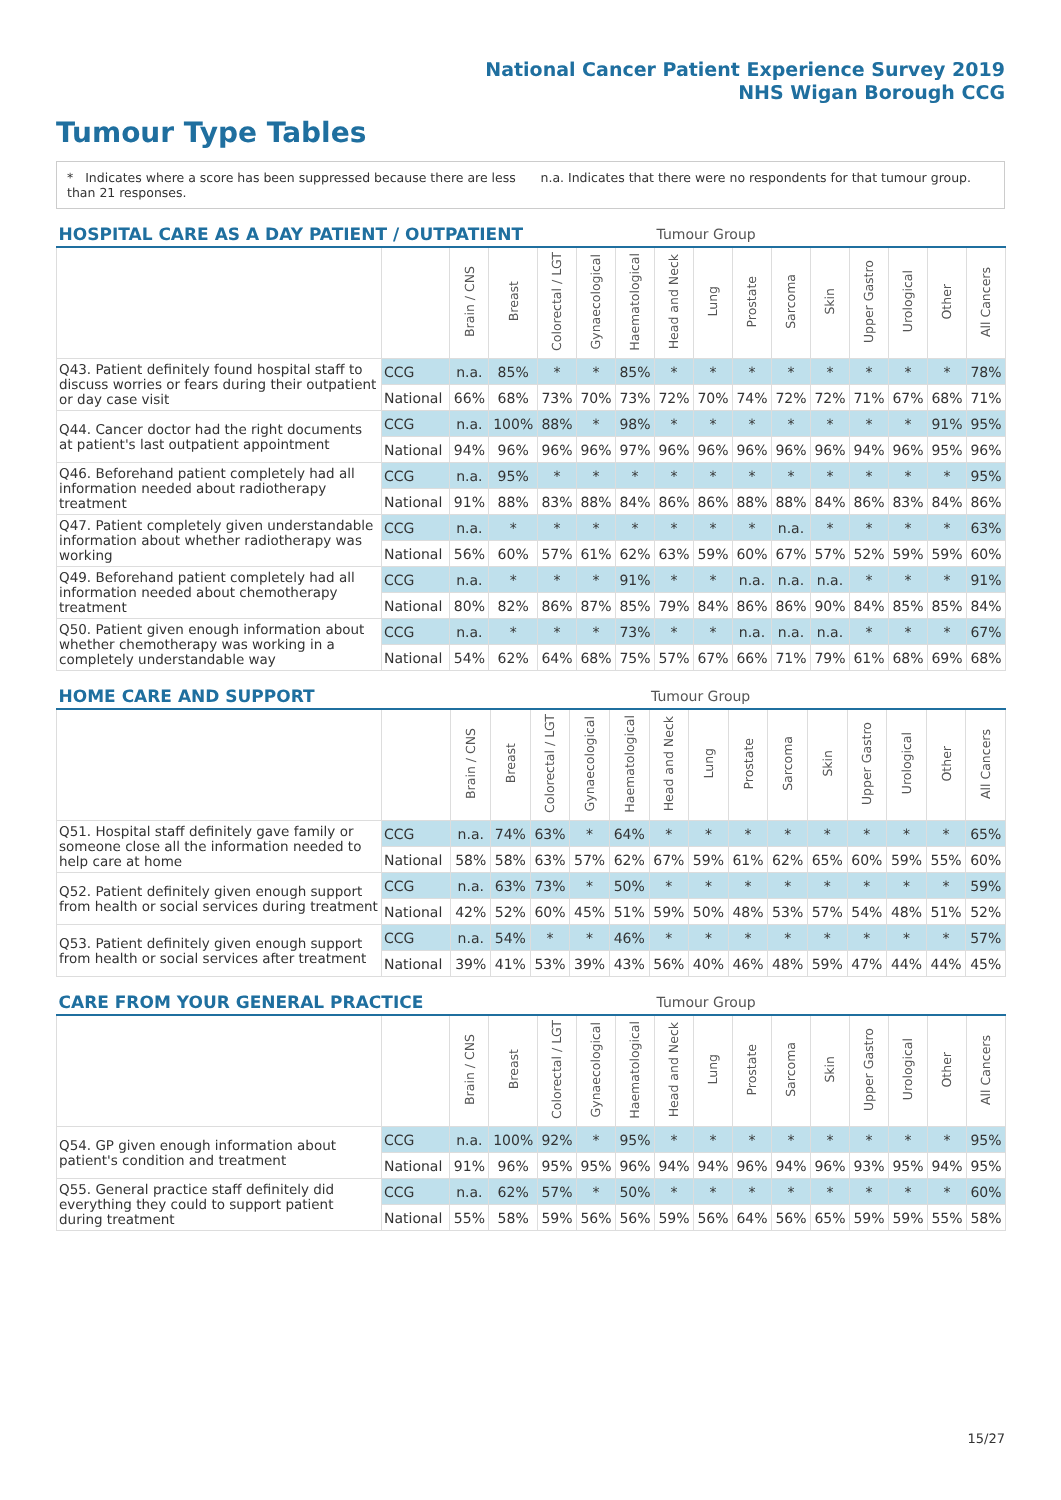National Cancer Patient Experience Survey 2019
NHS Wigan Borough CCG
Tumour Type Tables
* Indicates where a score has been suppressed because there are less than 21 responses.
n.a. Indicates that there were no respondents for that tumour group.
| HOSPITAL CARE AS A DAY PATIENT / OUTPATIENT | | | | | | | Tumour Group | | | | | | | | |
| --- | --- | --- | --- | --- | --- | --- | --- | --- | --- | --- | --- | --- | --- | --- | --- |
| | | Brain / CNS | Breast | Colorectal / LGT | Gynaecological | Haematological | Head and Neck | Lung | Prostate | Sarcoma | Skin | Upper Gastro | Urological | Other | All Cancers |
| Q43. Patient definitely found hospital staff to discuss worries or fears during their outpatient or day case visit | CCG | n.a. | 85% | * | * | 85% | * | * | * | * | * | * | * | * | 78% |
| | National | 66% | 68% | 73% | 70% | 73% | 72% | 70% | 74% | 72% | 72% | 71% | 67% | 68% | 71% |
| Q44. Cancer doctor had the right documents at patient's last outpatient appointment | CCG | n.a. | 100% | 88% | * | 98% | * | * | * | * | * | * | * | 91% | 95% |
| | National | 94% | 96% | 96% | 96% | 97% | 96% | 96% | 96% | 96% | 96% | 94% | 96% | 95% | 96% |
| Q46. Beforehand patient completely had all information needed about radiotherapy treatment | CCG | n.a. | 95% | * | * | * | * | * | * | * | * | * | * | * | 95% |
| | National | 91% | 88% | 83% | 88% | 84% | 86% | 86% | 88% | 88% | 84% | 86% | 83% | 84% | 86% |
| Q47. Patient completely given understandable information about whether radiotherapy was working | CCG | n.a. | * | * | * | * | * | * | * | n.a. | * | * | * | * | 63% |
| | National | 56% | 60% | 57% | 61% | 62% | 63% | 59% | 60% | 67% | 57% | 52% | 59% | 59% | 60% |
| Q49. Beforehand patient completely had all information needed about chemotherapy treatment | CCG | n.a. | * | * | * | 91% | * | * | n.a. | n.a. | n.a. | * | * | * | 91% |
| | National | 80% | 82% | 86% | 87% | 85% | 79% | 84% | 86% | 86% | 90% | 84% | 85% | 85% | 84% |
| Q50. Patient given enough information about whether chemotherapy was working in a completely understandable way | CCG | n.a. | * | * | * | 73% | * | * | n.a. | n.a. | n.a. | * | * | * | 67% |
| | National | 54% | 62% | 64% | 68% | 75% | 57% | 67% | 66% | 71% | 79% | 61% | 68% | 69% | 68% |
| HOME CARE AND SUPPORT | | | | | | | Tumour Group | | | | | | | | |
| --- | --- | --- | --- | --- | --- | --- | --- | --- | --- | --- | --- | --- | --- | --- | --- |
| | | Brain / CNS | Breast | Colorectal / LGT | Gynaecological | Haematological | Head and Neck | Lung | Prostate | Sarcoma | Skin | Upper Gastro | Urological | Other | All Cancers |
| Q51. Hospital staff definitely gave family or someone close all the information needed to help care at home | CCG | n.a. | 74% | 63% | * | 64% | * | * | * | * | * | * | * | * | 65% |
| | National | 58% | 58% | 63% | 57% | 62% | 67% | 59% | 61% | 62% | 65% | 60% | 59% | 55% | 60% |
| Q52. Patient definitely given enough support from health or social services during treatment | CCG | n.a. | 63% | 73% | * | 50% | * | * | * | * | * | * | * | * | 59% |
| | National | 42% | 52% | 60% | 45% | 51% | 59% | 50% | 48% | 53% | 57% | 54% | 48% | 51% | 52% |
| Q53. Patient definitely given enough support from health or social services after treatment | CCG | n.a. | 54% | * | * | 46% | * | * | * | * | * | * | * | * | 57% |
| | National | 39% | 41% | 53% | 39% | 43% | 56% | 40% | 46% | 48% | 59% | 47% | 44% | 44% | 45% |
| CARE FROM YOUR GENERAL PRACTICE | | | | | | | Tumour Group | | | | | | | | |
| --- | --- | --- | --- | --- | --- | --- | --- | --- | --- | --- | --- | --- | --- | --- | --- |
| | | Brain / CNS | Breast | Colorectal / LGT | Gynaecological | Haematological | Head and Neck | Lung | Prostate | Sarcoma | Skin | Upper Gastro | Urological | Other | All Cancers |
| Q54. GP given enough information about patient's condition and treatment | CCG | n.a. | 100% | 92% | * | 95% | * | * | * | * | * | * | * | * | 95% |
| | National | 91% | 96% | 95% | 95% | 96% | 94% | 94% | 96% | 94% | 96% | 93% | 95% | 94% | 95% |
| Q55. General practice staff definitely did everything they could to support patient during treatment | CCG | n.a. | 62% | 57% | * | 50% | * | * | * | * | * | * | * | * | 60% |
| | National | 55% | 58% | 59% | 56% | 56% | 59% | 56% | 64% | 56% | 65% | 59% | 59% | 55% | 58% |
15/27